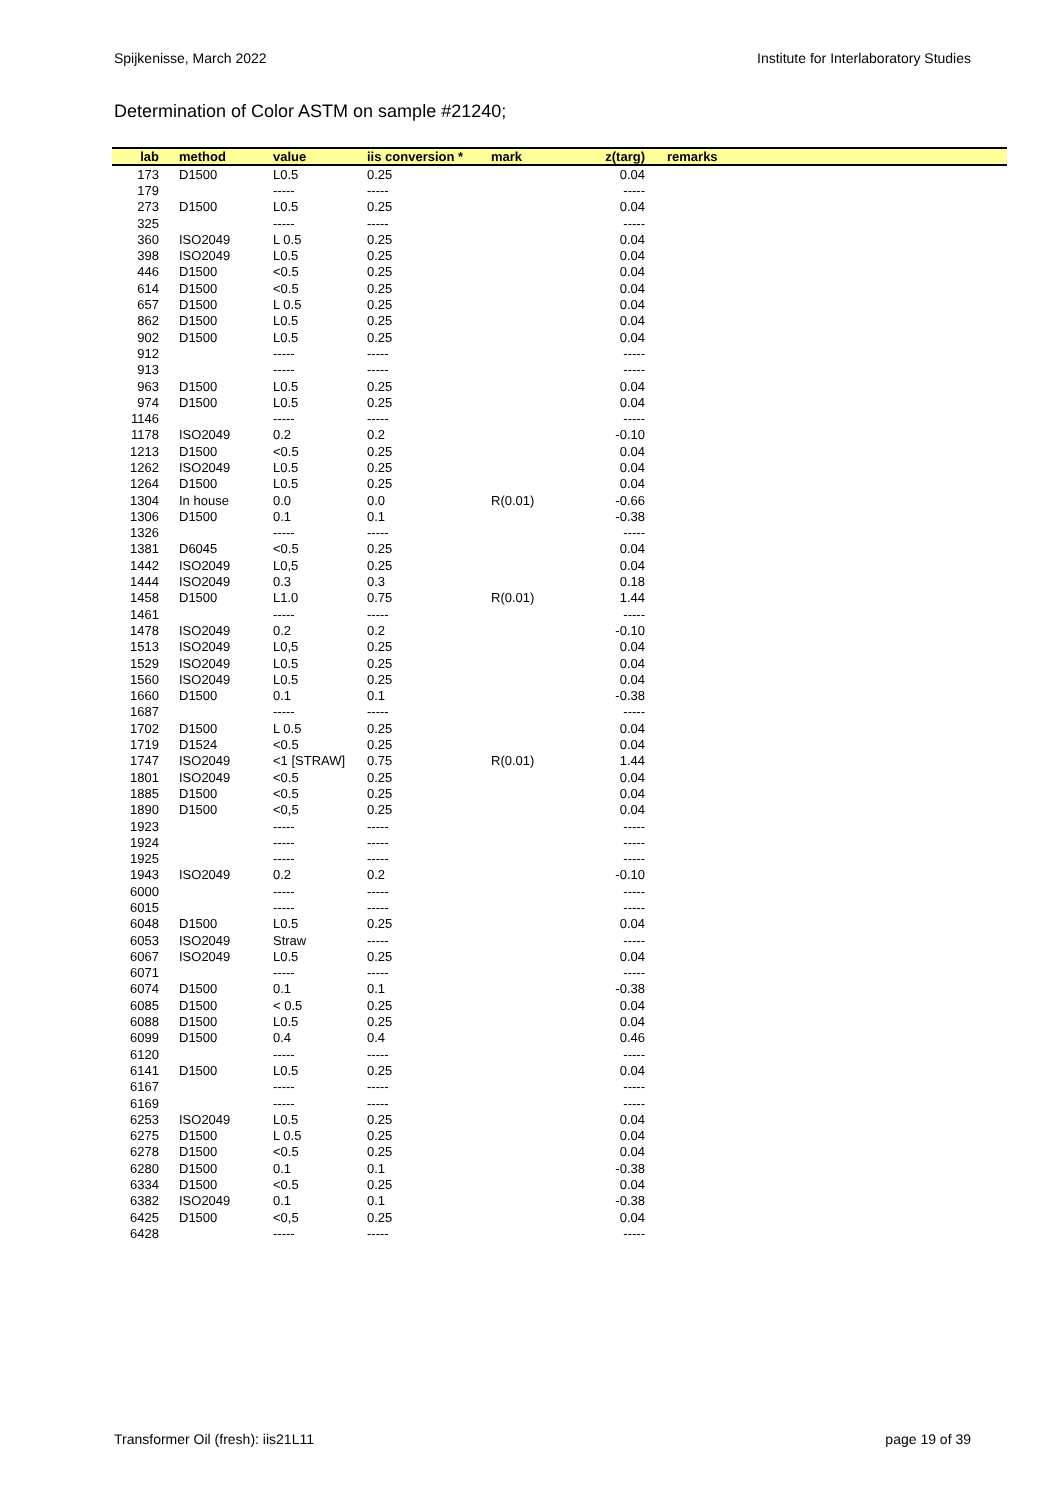Spijkenisse, March 2022 Institute for Interlaboratory Studies
Determination of Color ASTM on sample #21240;
| lab | method | value | iis conversion * | mark | z(targ) | remarks |
| --- | --- | --- | --- | --- | --- | --- |
| 173 | D1500 | L0.5 | 0.25 | | 0.04 | |
| 179 | | ----- | ----- | | ----- | |
| 273 | D1500 | L0.5 | 0.25 | | 0.04 | |
| 325 | | ----- | ----- | | ----- | |
| 360 | ISO2049 | L 0.5 | 0.25 | | 0.04 | |
| 398 | ISO2049 | L0.5 | 0.25 | | 0.04 | |
| 446 | D1500 | <0.5 | 0.25 | | 0.04 | |
| 614 | D1500 | <0.5 | 0.25 | | 0.04 | |
| 657 | D1500 | L 0.5 | 0.25 | | 0.04 | |
| 862 | D1500 | L0.5 | 0.25 | | 0.04 | |
| 902 | D1500 | L0.5 | 0.25 | | 0.04 | |
| 912 | | ----- | ----- | | ----- | |
| 913 | | ----- | ----- | | ----- | |
| 963 | D1500 | L0.5 | 0.25 | | 0.04 | |
| 974 | D1500 | L0.5 | 0.25 | | 0.04 | |
| 1146 | | ----- | ----- | | ----- | |
| 1178 | ISO2049 | 0.2 | 0.2 | | -0.10 | |
| 1213 | D1500 | <0.5 | 0.25 | | 0.04 | |
| 1262 | ISO2049 | L0.5 | 0.25 | | 0.04 | |
| 1264 | D1500 | L0.5 | 0.25 | | 0.04 | |
| 1304 | In house | 0.0 | 0.0 | R(0.01) | -0.66 | |
| 1306 | D1500 | 0.1 | 0.1 | | -0.38 | |
| 1326 | | ----- | ----- | | ----- | |
| 1381 | D6045 | <0.5 | 0.25 | | 0.04 | |
| 1442 | ISO2049 | L0,5 | 0.25 | | 0.04 | |
| 1444 | ISO2049 | 0.3 | 0.3 | | 0.18 | |
| 1458 | D1500 | L1.0 | 0.75 | R(0.01) | 1.44 | |
| 1461 | | ----- | ----- | | ----- | |
| 1478 | ISO2049 | 0.2 | 0.2 | | -0.10 | |
| 1513 | ISO2049 | L0,5 | 0.25 | | 0.04 | |
| 1529 | ISO2049 | L0.5 | 0.25 | | 0.04 | |
| 1560 | ISO2049 | L0.5 | 0.25 | | 0.04 | |
| 1660 | D1500 | 0.1 | 0.1 | | -0.38 | |
| 1687 | | ----- | ----- | | ----- | |
| 1702 | D1500 | L 0.5 | 0.25 | | 0.04 | |
| 1719 | D1524 | <0.5 | 0.25 | | 0.04 | |
| 1747 | ISO2049 | <1 [STRAW] | 0.75 | R(0.01) | 1.44 | |
| 1801 | ISO2049 | <0.5 | 0.25 | | 0.04 | |
| 1885 | D1500 | <0.5 | 0.25 | | 0.04 | |
| 1890 | D1500 | <0,5 | 0.25 | | 0.04 | |
| 1923 | | ----- | ----- | | ----- | |
| 1924 | | ----- | ----- | | ----- | |
| 1925 | | ----- | ----- | | ----- | |
| 1943 | ISO2049 | 0.2 | 0.2 | | -0.10 | |
| 6000 | | ----- | ----- | | ----- | |
| 6015 | | ----- | ----- | | ----- | |
| 6048 | D1500 | L0.5 | 0.25 | | 0.04 | |
| 6053 | ISO2049 | Straw | ----- | | ----- | |
| 6067 | ISO2049 | L0.5 | 0.25 | | 0.04 | |
| 6071 | | ----- | ----- | | ----- | |
| 6074 | D1500 | 0.1 | 0.1 | | -0.38 | |
| 6085 | D1500 | < 0.5 | 0.25 | | 0.04 | |
| 6088 | D1500 | L0.5 | 0.25 | | 0.04 | |
| 6099 | D1500 | 0.4 | 0.4 | | 0.46 | |
| 6120 | | ----- | ----- | | ----- | |
| 6141 | D1500 | L0.5 | 0.25 | | 0.04 | |
| 6167 | | ----- | ----- | | ----- | |
| 6169 | | ----- | ----- | | ----- | |
| 6253 | ISO2049 | L0.5 | 0.25 | | 0.04 | |
| 6275 | D1500 | L 0.5 | 0.25 | | 0.04 | |
| 6278 | D1500 | <0.5 | 0.25 | | 0.04 | |
| 6280 | D1500 | 0.1 | 0.1 | | -0.38 | |
| 6334 | D1500 | <0.5 | 0.25 | | 0.04 | |
| 6382 | ISO2049 | 0.1 | 0.1 | | -0.38 | |
| 6425 | D1500 | <0,5 | 0.25 | | 0.04 | |
| 6428 | | ----- | ----- | | ----- | |
Transformer Oil (fresh): iis21L11 page 19 of 39